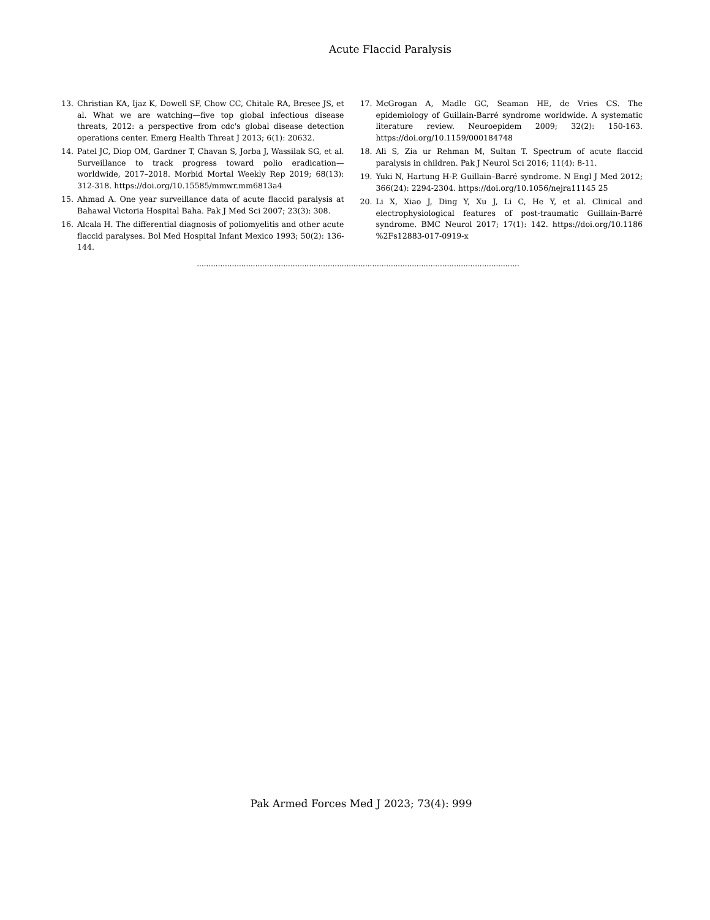Acute Flaccid Paralysis
13. Christian KA, Ijaz K, Dowell SF, Chow CC, Chitale RA, Bresee JS, et al. What we are watching—five top global infectious disease threats, 2012: a perspective from cdc's global disease detection operations center. Emerg Health Threat J 2013; 6(1): 20632.
14. Patel JC, Diop OM, Gardner T, Chavan S, Jorba J, Wassilak SG, et al. Surveillance to track progress toward polio eradication—worldwide, 2017–2018. Morbid Mortal Weekly Rep 2019; 68(13): 312-318. https://doi.org/10.15585/mmwr.mm6813a4
15. Ahmad A. One year surveillance data of acute flaccid paralysis at Bahawal Victoria Hospital Baha. Pak J Med Sci 2007; 23(3): 308.
16. Alcala H. The differential diagnosis of poliomyelitis and other acute flaccid paralyses. Bol Med Hospital Infant Mexico 1993; 50(2): 136-144.
17. McGrogan A, Madle GC, Seaman HE, de Vries CS. The epidemiology of Guillain-Barré syndrome worldwide. A systematic literature review. Neuroepidem 2009; 32(2): 150-163. https://doi.org/10.1159/000184748
18. Ali S, Zia ur Rehman M, Sultan T. Spectrum of acute flaccid paralysis in children. Pak J Neurol Sci 2016; 11(4): 8-11.
19. Yuki N, Hartung H-P. Guillain–Barré syndrome. N Engl J Med 2012; 366(24): 2294-2304. https://doi.org/10.1056/nejra11145 25
20. Li X, Xiao J, Ding Y, Xu J, Li C, He Y, et al. Clinical and electrophysiological features of post-traumatic Guillain-Barré syndrome. BMC Neurol 2017; 17(1): 142. https://doi.org/10.1186 %2Fs12883-017-0919-x
..........................................................................................................................................
Pak Armed Forces Med J 2023; 73(4): 999